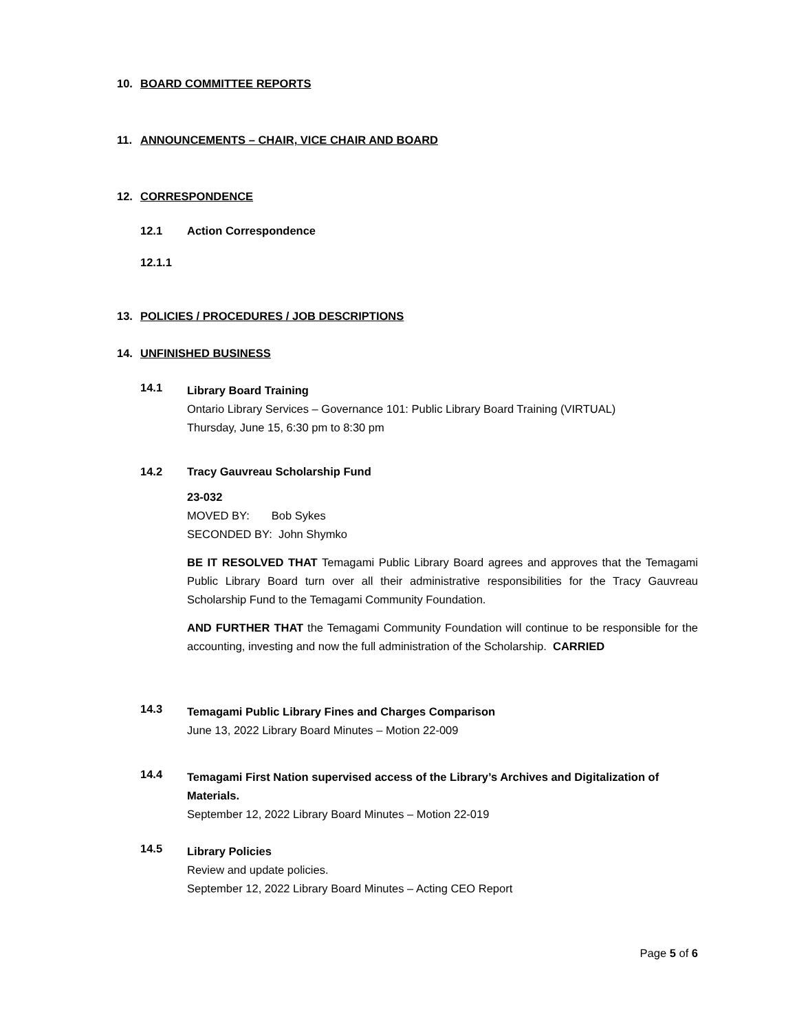10. BOARD COMMITTEE REPORTS
11. ANNOUNCEMENTS – CHAIR, VICE CHAIR AND BOARD
12. CORRESPONDENCE
12.1 Action Correspondence
12.1.1
13. POLICIES / PROCEDURES / JOB DESCRIPTIONS
14. UNFINISHED BUSINESS
14.1
Library Board Training
Ontario Library Services – Governance 101: Public Library Board Training (VIRTUAL)
Thursday, June 15, 6:30 pm to 8:30 pm
14.2 Tracy Gauvreau Scholarship Fund
23-032
MOVED BY: Bob Sykes
SECONDED BY: John Shymko
BE IT RESOLVED THAT Temagami Public Library Board agrees and approves that the Temagami Public Library Board turn over all their administrative responsibilities for the Tracy Gauvreau Scholarship Fund to the Temagami Community Foundation.
AND FURTHER THAT the Temagami Community Foundation will continue to be responsible for the accounting, investing and now the full administration of the Scholarship. CARRIED
14.3
Temagami Public Library Fines and Charges Comparison
June 13, 2022 Library Board Minutes – Motion 22-009
14.4
Temagami First Nation supervised access of the Library’s Archives and Digitalization of Materials.
September 12, 2022 Library Board Minutes – Motion 22-019
14.5
Library Policies
Review and update policies.
September 12, 2022 Library Board Minutes – Acting CEO Report
Page 5 of 6